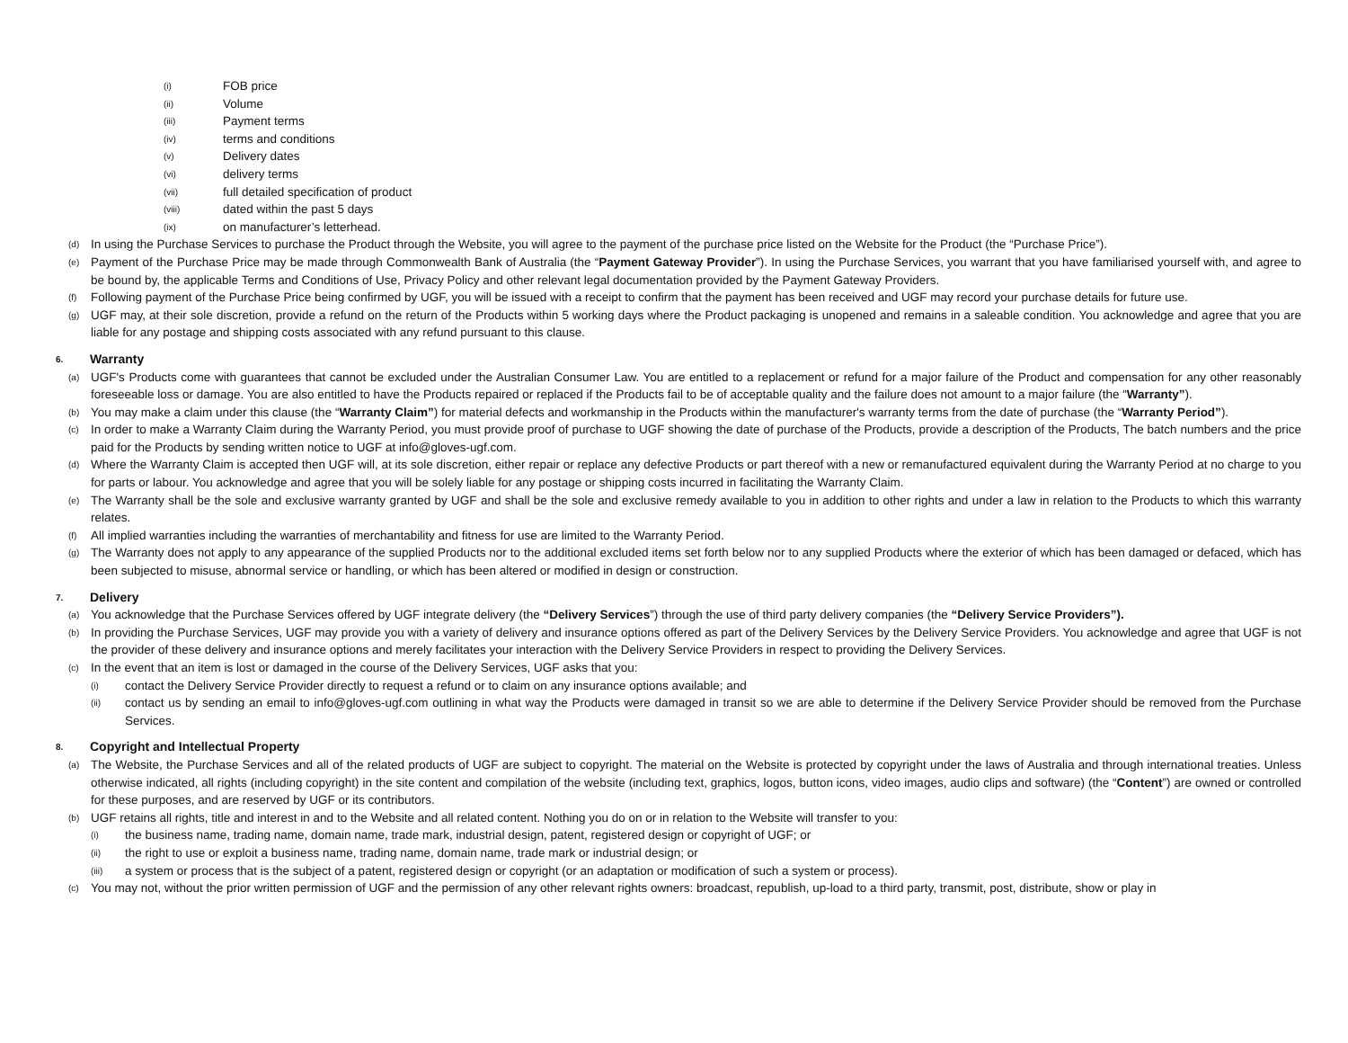(i) FOB price
(ii) Volume
(iii) Payment terms
(iv) terms and conditions
(v) Delivery dates
(vi) delivery terms
(vii) full detailed specification of product
(viii) dated within the past 5 days
(ix) on manufacturer’s letterhead.
(d) In using the Purchase Services to purchase the Product through the Website, you will agree to the payment of the purchase price listed on the Website for the Product (the “Purchase Price”).
(e) Payment of the Purchase Price may be made through Commonwealth Bank of Australia (the “Payment Gateway Provider”). In using the Purchase Services, you warrant that you have familiarised yourself with, and agree to be bound by, the applicable Terms and Conditions of Use, Privacy Policy and other relevant legal documentation provided by the Payment Gateway Providers.
(f) Following payment of the Purchase Price being confirmed by UGF, you will be issued with a receipt to confirm that the payment has been received and UGF may record your purchase details for future use.
(g) UGF may, at their sole discretion, provide a refund on the return of the Products within 5 working days where the Product packaging is unopened and remains in a saleable condition. You acknowledge and agree that you are liable for any postage and shipping costs associated with any refund pursuant to this clause.
6. Warranty
(a) UGF's Products come with guarantees that cannot be excluded under the Australian Consumer Law. You are entitled to a replacement or refund for a major failure of the Product and compensation for any other reasonably foreseeable loss or damage. You are also entitled to have the Products repaired or replaced if the Products fail to be of acceptable quality and the failure does not amount to a major failure (the “Warranty”).
(b) You may make a claim under this clause (the “Warranty Claim”) for material defects and workmanship in the Products within the manufacturer's warranty terms from the date of purchase (the “Warranty Period”).
(c) In order to make a Warranty Claim during the Warranty Period, you must provide proof of purchase to UGF showing the date of purchase of the Products, provide a description of the Products, The batch numbers and the price paid for the Products by sending written notice to UGF at info@gloves-ugf.com.
(d) Where the Warranty Claim is accepted then UGF will, at its sole discretion, either repair or replace any defective Products or part thereof with a new or remanufactured equivalent during the Warranty Period at no charge to you for parts or labour. You acknowledge and agree that you will be solely liable for any postage or shipping costs incurred in facilitating the Warranty Claim.
(e) The Warranty shall be the sole and exclusive warranty granted by UGF and shall be the sole and exclusive remedy available to you in addition to other rights and under a law in relation to the Products to which this warranty relates.
(f) All implied warranties including the warranties of merchantability and fitness for use are limited to the Warranty Period.
(g) The Warranty does not apply to any appearance of the supplied Products nor to the additional excluded items set forth below nor to any supplied Products where the exterior of which has been damaged or defaced, which has been subjected to misuse, abnormal service or handling, or which has been altered or modified in design or construction.
7. Delivery
(a) You acknowledge that the Purchase Services offered by UGF integrate delivery (the “Delivery Services”) through the use of third party delivery companies (the “Delivery Service Providers”).
(b) In providing the Purchase Services, UGF may provide you with a variety of delivery and insurance options offered as part of the Delivery Services by the Delivery Service Providers. You acknowledge and agree that UGF is not the provider of these delivery and insurance options and merely facilitates your interaction with the Delivery Service Providers in respect to providing the Delivery Services.
(c) In the event that an item is lost or damaged in the course of the Delivery Services, UGF asks that you:
(i) contact the Delivery Service Provider directly to request a refund or to claim on any insurance options available; and
(ii) contact us by sending an email to info@gloves-ugf.com outlining in what way the Products were damaged in transit so we are able to determine if the Delivery Service Provider should be removed from the Purchase Services.
8. Copyright and Intellectual Property
(a) The Website, the Purchase Services and all of the related products of UGF are subject to copyright. The material on the Website is protected by copyright under the laws of Australia and through international treaties. Unless otherwise indicated, all rights (including copyright) in the site content and compilation of the website (including text, graphics, logos, button icons, video images, audio clips and software) (the “Content”) are owned or controlled for these purposes, and are reserved by UGF or its contributors.
(b) UGF retains all rights, title and interest in and to the Website and all related content. Nothing you do on or in relation to the Website will transfer to you:
(i) the business name, trading name, domain name, trade mark, industrial design, patent, registered design or copyright of UGF; or
(ii) the right to use or exploit a business name, trading name, domain name, trade mark or industrial design; or
(iii) a system or process that is the subject of a patent, registered design or copyright (or an adaptation or modification of such a system or process).
(c) You may not, without the prior written permission of UGF and the permission of any other relevant rights owners: broadcast, republish, up-load to a third party, transmit, post, distribute, show or play in